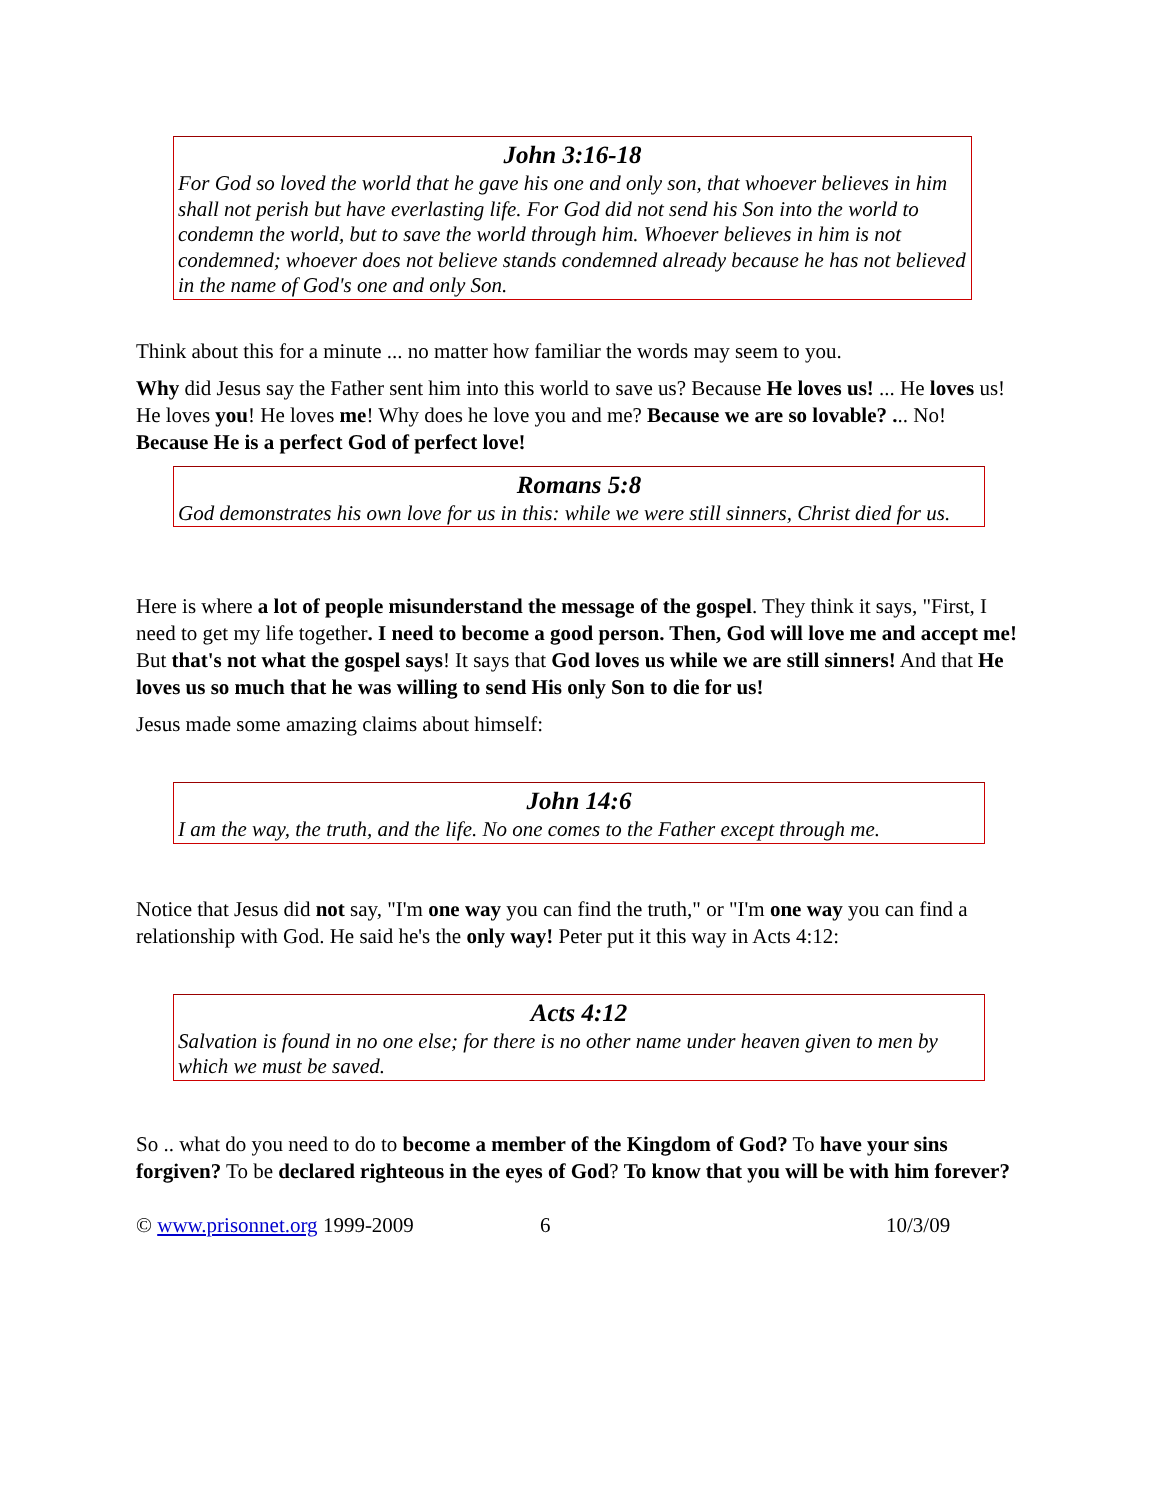John 3:16-18
For God so loved the world that he gave his one and only son, that whoever believes in him shall not perish but have everlasting life. For God did not send his Son into the world to condemn the world, but to save the world through him. Whoever believes in him is not condemned; whoever does not believe stands condemned already because he has not believed in the name of God's one and only Son.
Think about this for a minute ... no matter how familiar the words may seem to you.
Why did Jesus say the Father sent him into this world to save us? Because He loves us! ... He loves us! He loves you! He loves me! Why does he love you and me? Because we are so lovable? ... No!
Because He is a perfect God of perfect love!
Romans 5:8
God demonstrates his own love for us in this: while we were still sinners, Christ died for us.
Here is where a lot of people misunderstand the message of the gospel. They think it says, "First, I need to get my life together. I need to become a good person. Then, God will love me and accept me! But that's not what the gospel says! It says that God loves us while we are still sinners! And that He loves us so much that he was willing to send His only Son to die for us!
Jesus made some amazing claims about himself:
John 14:6
I am the way, the truth, and the life. No one comes to the Father except through me.
Notice that Jesus did not say, "I'm one way you can find the truth," or "I'm one way you can find a relationship with God. He said he's the only way! Peter put it this way in Acts 4:12:
Acts 4:12
Salvation is found in no one else; for there is no other name under heaven given to men by which we must be saved.
So .. what do you need to do to become a member of the Kingdom of God? To have your sins forgiven? To be declared righteous in the eyes of God? To know that you will be with him forever?
© www.prisonnet.org 1999-2009 6 10/3/09